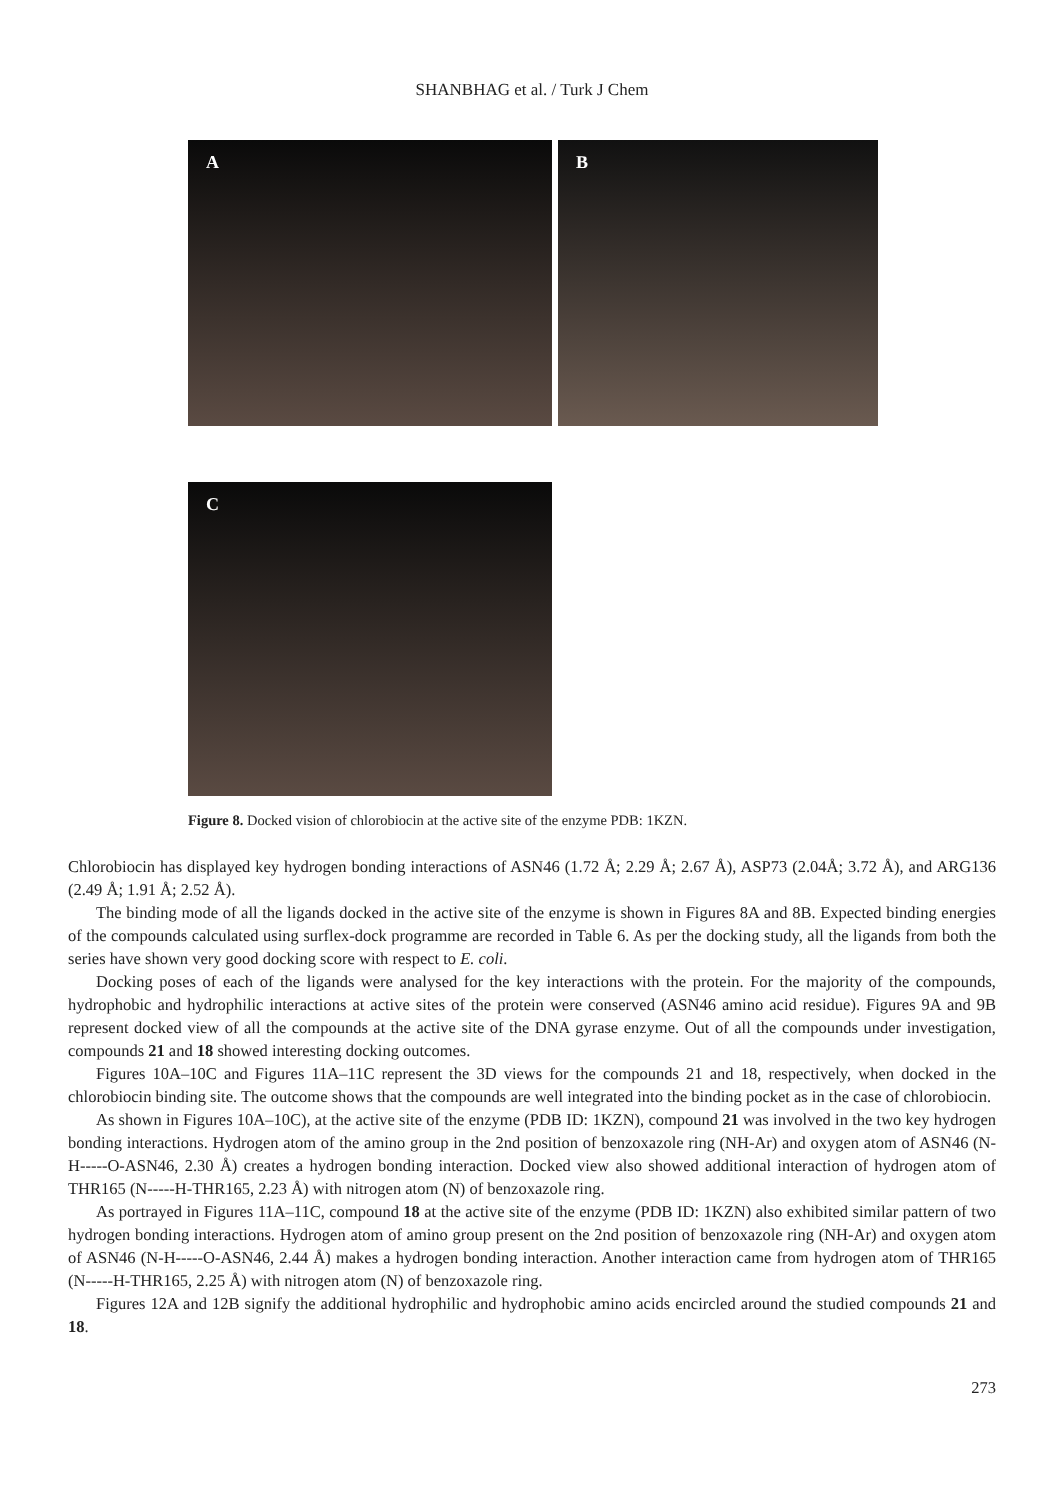SHANBHAG et al. / Turk J Chem
A B
C
Figure 8. Docked vision of chlorobiocin at the active site of the enzyme PDB: 1KZN.
Chlorobiocin has displayed key hydrogen bonding interactions of ASN46 (1.72 Å; 2.29 Å; 2.67 Å), ASP73 (2.04Å; 3.72 Å), and ARG136 (2.49 Å; 1.91 Å; 2.52 Å).
The binding mode of all the ligands docked in the active site of the enzyme is shown in Figures 8A and 8B. Expected binding energies of the compounds calculated using surflex-dock programme are recorded in Table 6. As per the docking study, all the ligands from both the series have shown very good docking score with respect to E. coli.
Docking poses of each of the ligands were analysed for the key interactions with the protein. For the majority of the compounds, hydrophobic and hydrophilic interactions at active sites of the protein were conserved (ASN46 amino acid residue). Figures 9A and 9B represent docked view of all the compounds at the active site of the DNA gyrase enzyme. Out of all the compounds under investigation, compounds 21 and 18 showed interesting docking outcomes.
Figures 10A–10C and Figures 11A–11C represent the 3D views for the compounds 21 and 18, respectively, when docked in the chlorobiocin binding site. The outcome shows that the compounds are well integrated into the binding pocket as in the case of chlorobiocin.
As shown in Figures 10A–10C), at the active site of the enzyme (PDB ID: 1KZN), compound 21 was involved in the two key hydrogen bonding interactions. Hydrogen atom of the amino group in the 2nd position of benzoxazole ring (NH-Ar) and oxygen atom of ASN46 (N-H-----O-ASN46, 2.30 Å) creates a hydrogen bonding interaction. Docked view also showed additional interaction of hydrogen atom of THR165 (N-----H-THR165, 2.23 Å) with nitrogen atom (N) of benzoxazole ring.
As portrayed in Figures 11A–11C, compound 18 at the active site of the enzyme (PDB ID: 1KZN) also exhibited similar pattern of two hydrogen bonding interactions. Hydrogen atom of amino group present on the 2nd position of benzoxazole ring (NH-Ar) and oxygen atom of ASN46 (N-H-----O-ASN46, 2.44 Å) makes a hydrogen bonding interaction. Another interaction came from hydrogen atom of THR165 (N-----H-THR165, 2.25 Å) with nitrogen atom (N) of benzoxazole ring.
Figures 12A and 12B signify the additional hydrophilic and hydrophobic amino acids encircled around the studied compounds 21 and 18.
273